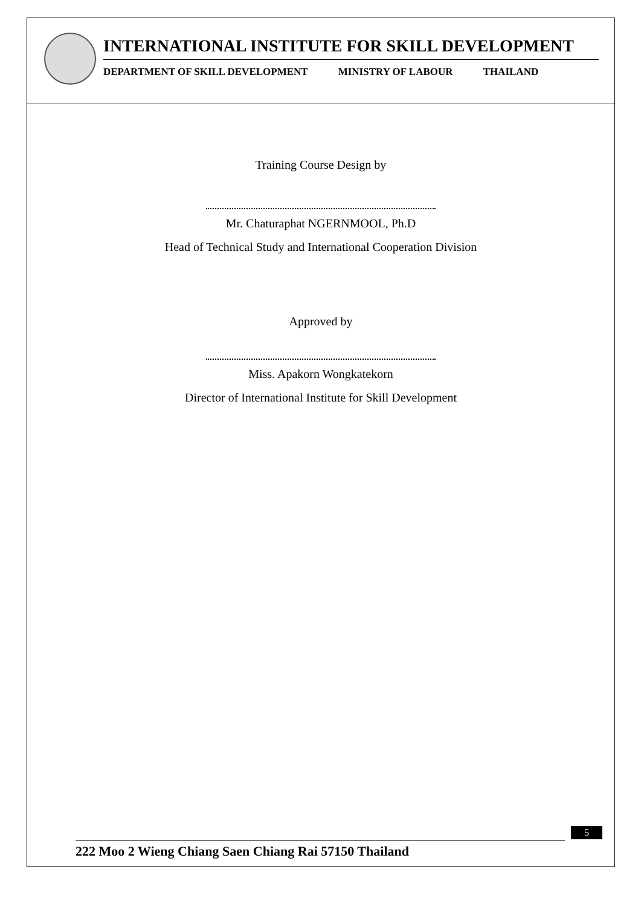INTERNATIONAL INSTITUTE FOR SKILL DEVELOPMENT
DEPARTMENT OF SKILL DEVELOPMENT MINISTRY OF LABOUR THAILAND
Training Course Design by
Mr. Chaturaphat NGERNMOOL, Ph.D
Head of Technical Study and International Cooperation Division
Approved by
Miss. Apakorn Wongkatekorn
Director of International Institute for Skill Development
5
222 Moo 2 Wieng Chiang Saen Chiang Rai 57150 Thailand